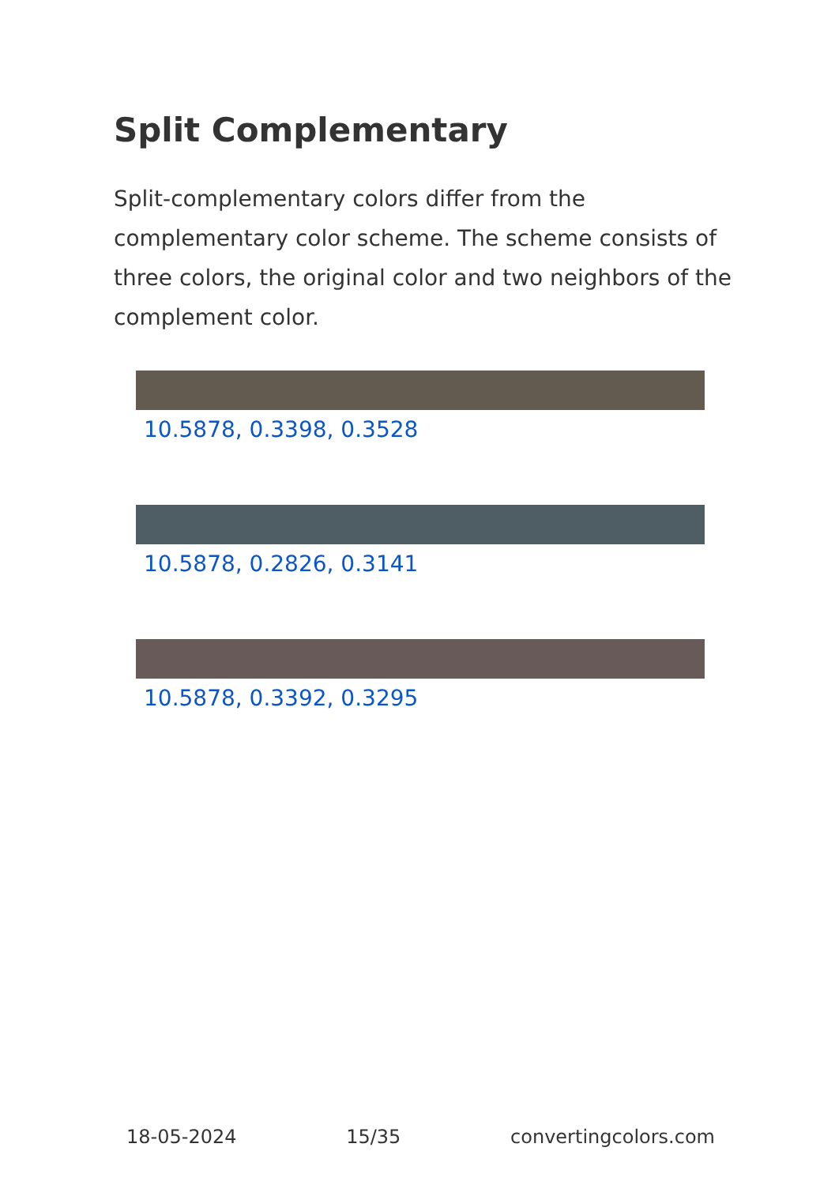Split Complementary
Split-complementary colors differ from the complementary color scheme. The scheme consists of three colors, the original color and two neighbors of the complement color.
10.5878, 0.3398, 0.3528
10.5878, 0.2826, 0.3141
10.5878, 0.3392, 0.3295
18-05-2024 15/35 convertingcolors.com